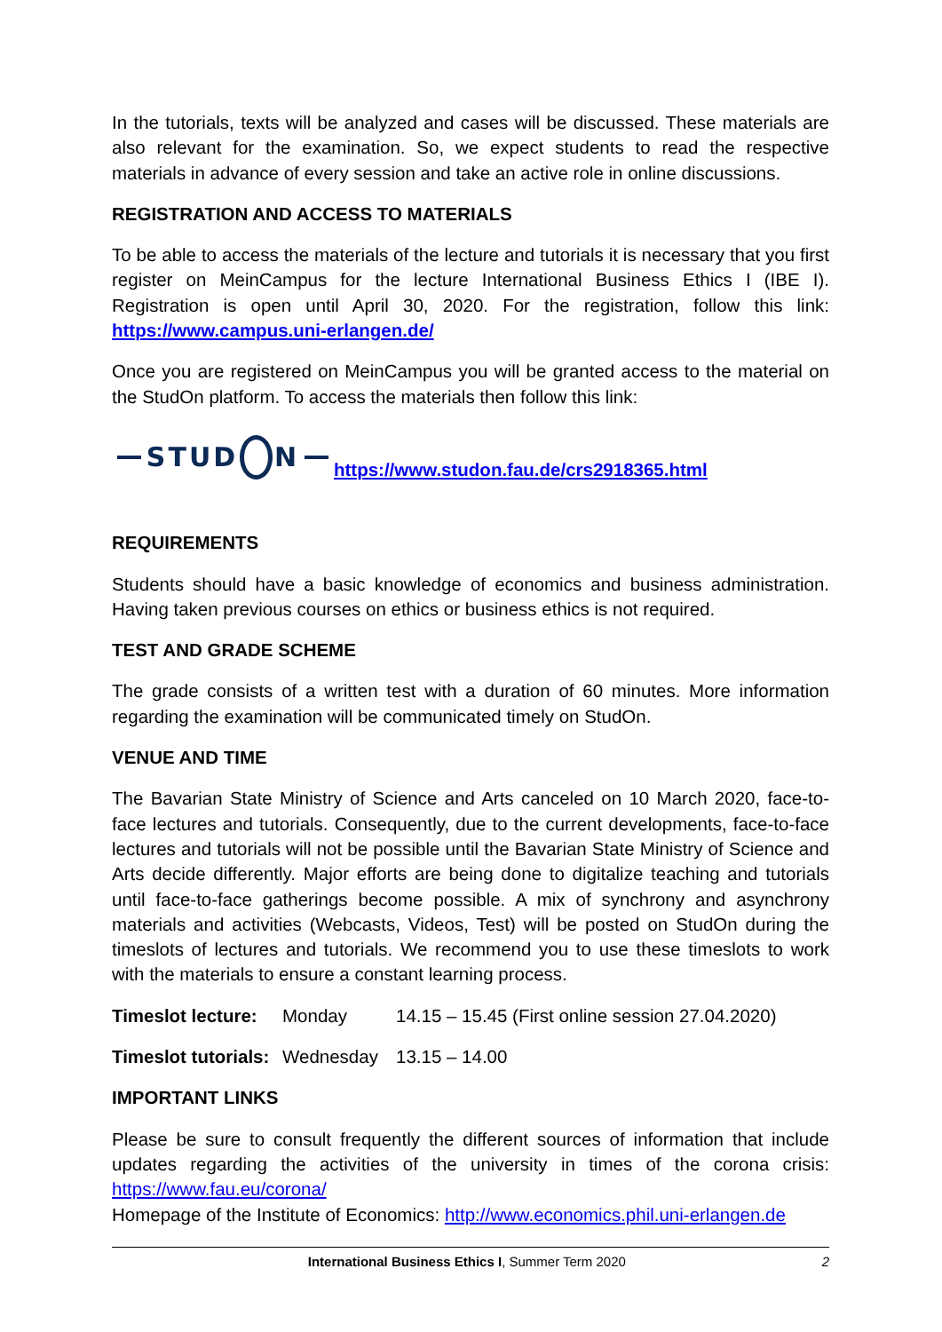In the tutorials, texts will be analyzed and cases will be discussed. These materials are also relevant for the examination. So, we expect students to read the respective materials in advance of every session and take an active role in online discussions.
REGISTRATION AND ACCESS TO MATERIALS
To be able to access the materials of the lecture and tutorials it is necessary that you first register on MeinCampus for the lecture International Business Ethics I (IBE I). Registration is open until April 30, 2020. For the registration, follow this link: https://www.campus.uni-erlangen.de/
Once you are registered on MeinCampus you will be granted access to the material on the StudOn platform. To access the materials then follow this link:
STUD N https://www.studon.fau.de/crs2918365.html
REQUIREMENTS
Students should have a basic knowledge of economics and business administration. Having taken previous courses on ethics or business ethics is not required.
TEST AND GRADE SCHEME
The grade consists of a written test with a duration of 60 minutes. More information regarding the examination will be communicated timely on StudOn.
VENUE AND TIME
The Bavarian State Ministry of Science and Arts canceled on 10 March 2020, face-to-face lectures and tutorials. Consequently, due to the current developments, face-to-face lectures and tutorials will not be possible until the Bavarian State Ministry of Science and Arts decide differently. Major efforts are being done to digitalize teaching and tutorials until face-to-face gatherings become possible. A mix of synchrony and asynchrony materials and activities (Webcasts, Videos, Test) will be posted on StudOn during the timeslots of lectures and tutorials. We recommend you to use these timeslots to work with the materials to ensure a constant learning process.
Timeslot lecture: Monday 14.15 – 15.45 (First online session 27.04.2020)
Timeslot tutorials: Wednesday 13.15 – 14.00
IMPORTANT LINKS
Please be sure to consult frequently the different sources of information that include updates regarding the activities of the university in times of the corona crisis: https://www.fau.eu/corona/
Homepage of the Institute of Economics: http://www.economics.phil.uni-erlangen.de
International Business Ethics I, Summer Term 2020 2